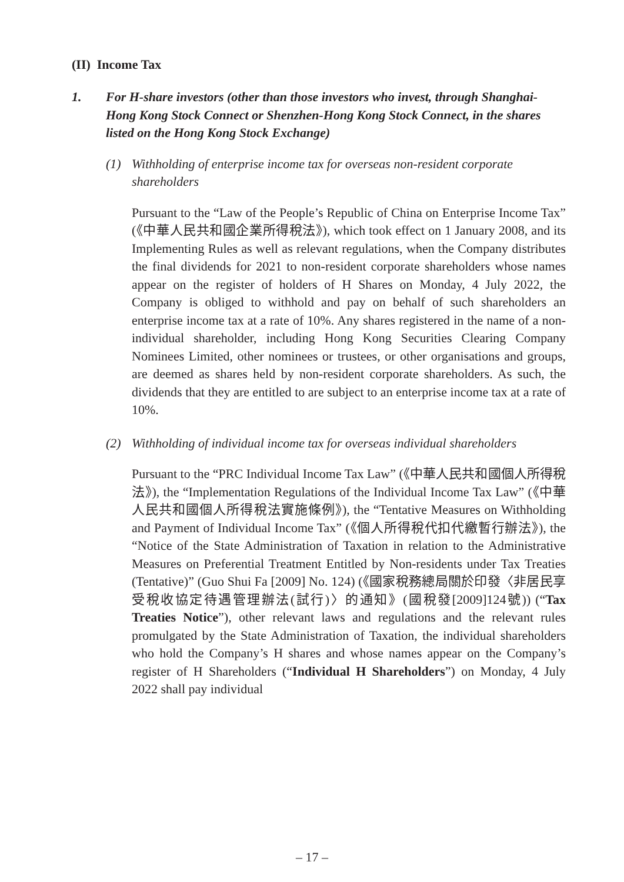(II) Income Tax
1. For H-share investors (other than those investors who invest, through Shanghai-Hong Kong Stock Connect or Shenzhen-Hong Kong Stock Connect, in the shares listed on the Hong Kong Stock Exchange)
(1) Withholding of enterprise income tax for overseas non-resident corporate shareholders
Pursuant to the “Law of the People’s Republic of China on Enterprise Income Tax” (《中華人民共和國企業所得稅法》), which took effect on 1 January 2008, and its Implementing Rules as well as relevant regulations, when the Company distributes the final dividends for 2021 to non-resident corporate shareholders whose names appear on the register of holders of H Shares on Monday, 4 July 2022, the Company is obliged to withhold and pay on behalf of such shareholders an enterprise income tax at a rate of 10%. Any shares registered in the name of a non-individual shareholder, including Hong Kong Securities Clearing Company Nominees Limited, other nominees or trustees, or other organisations and groups, are deemed as shares held by non-resident corporate shareholders. As such, the dividends that they are entitled to are subject to an enterprise income tax at a rate of 10%.
(2) Withholding of individual income tax for overseas individual shareholders
Pursuant to the “PRC Individual Income Tax Law” (《中華人民共和國個人所得稅法》), the “Implementation Regulations of the Individual Income Tax Law” (《中華人民共和國個人所得稅法實施條例》), the “Tentative Measures on Withholding and Payment of Individual Income Tax” (《個人所得稅代扣代繳暫行辦法》), the “Notice of the State Administration of Taxation in relation to the Administrative Measures on Preferential Treatment Entitled by Non-residents under Tax Treaties (Tentative)” (Guo Shui Fa [2009] No. 124) (《國家稅務總局關於印發〈非居民享受稅收協定待遇管理辦法(試行)〉的通知》(國稅發[2009]124號)) (“Tax Treaties Notice”), other relevant laws and regulations and the relevant rules promulgated by the State Administration of Taxation, the individual shareholders who hold the Company’s H shares and whose names appear on the Company’s register of H Shareholders (“Individual H Shareholders”) on Monday, 4 July 2022 shall pay individual
– 17 –